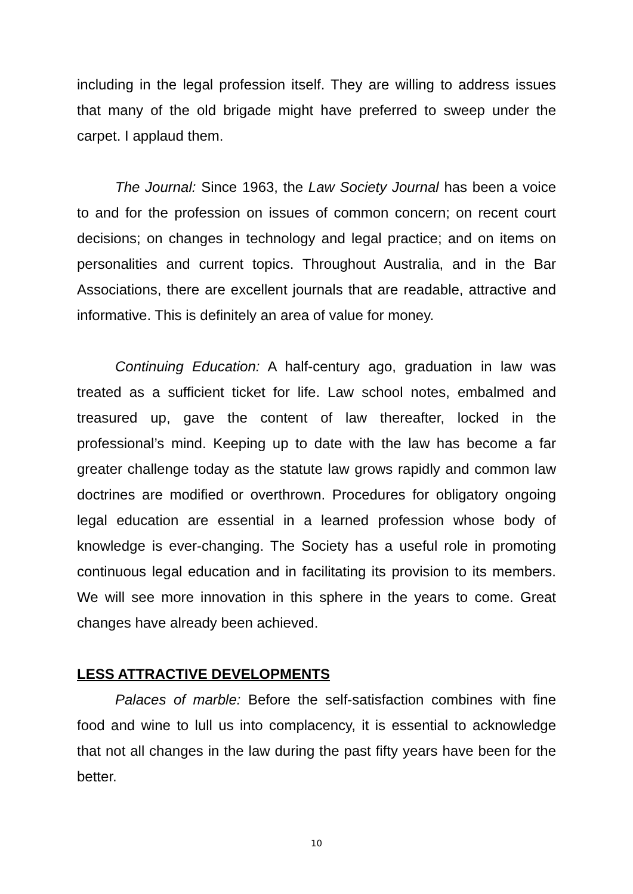including in the legal profession itself. They are willing to address issues that many of the old brigade might have preferred to sweep under the carpet. I applaud them.
The Journal: Since 1963, the Law Society Journal has been a voice to and for the profession on issues of common concern; on recent court decisions; on changes in technology and legal practice; and on items on personalities and current topics. Throughout Australia, and in the Bar Associations, there are excellent journals that are readable, attractive and informative. This is definitely an area of value for money.
Continuing Education: A half-century ago, graduation in law was treated as a sufficient ticket for life. Law school notes, embalmed and treasured up, gave the content of law thereafter, locked in the professional’s mind. Keeping up to date with the law has become a far greater challenge today as the statute law grows rapidly and common law doctrines are modified or overthrown. Procedures for obligatory ongoing legal education are essential in a learned profession whose body of knowledge is ever-changing. The Society has a useful role in promoting continuous legal education and in facilitating its provision to its members. We will see more innovation in this sphere in the years to come. Great changes have already been achieved.
LESS ATTRACTIVE DEVELOPMENTS
Palaces of marble: Before the self-satisfaction combines with fine food and wine to lull us into complacency, it is essential to acknowledge that not all changes in the law during the past fifty years have been for the better.
10